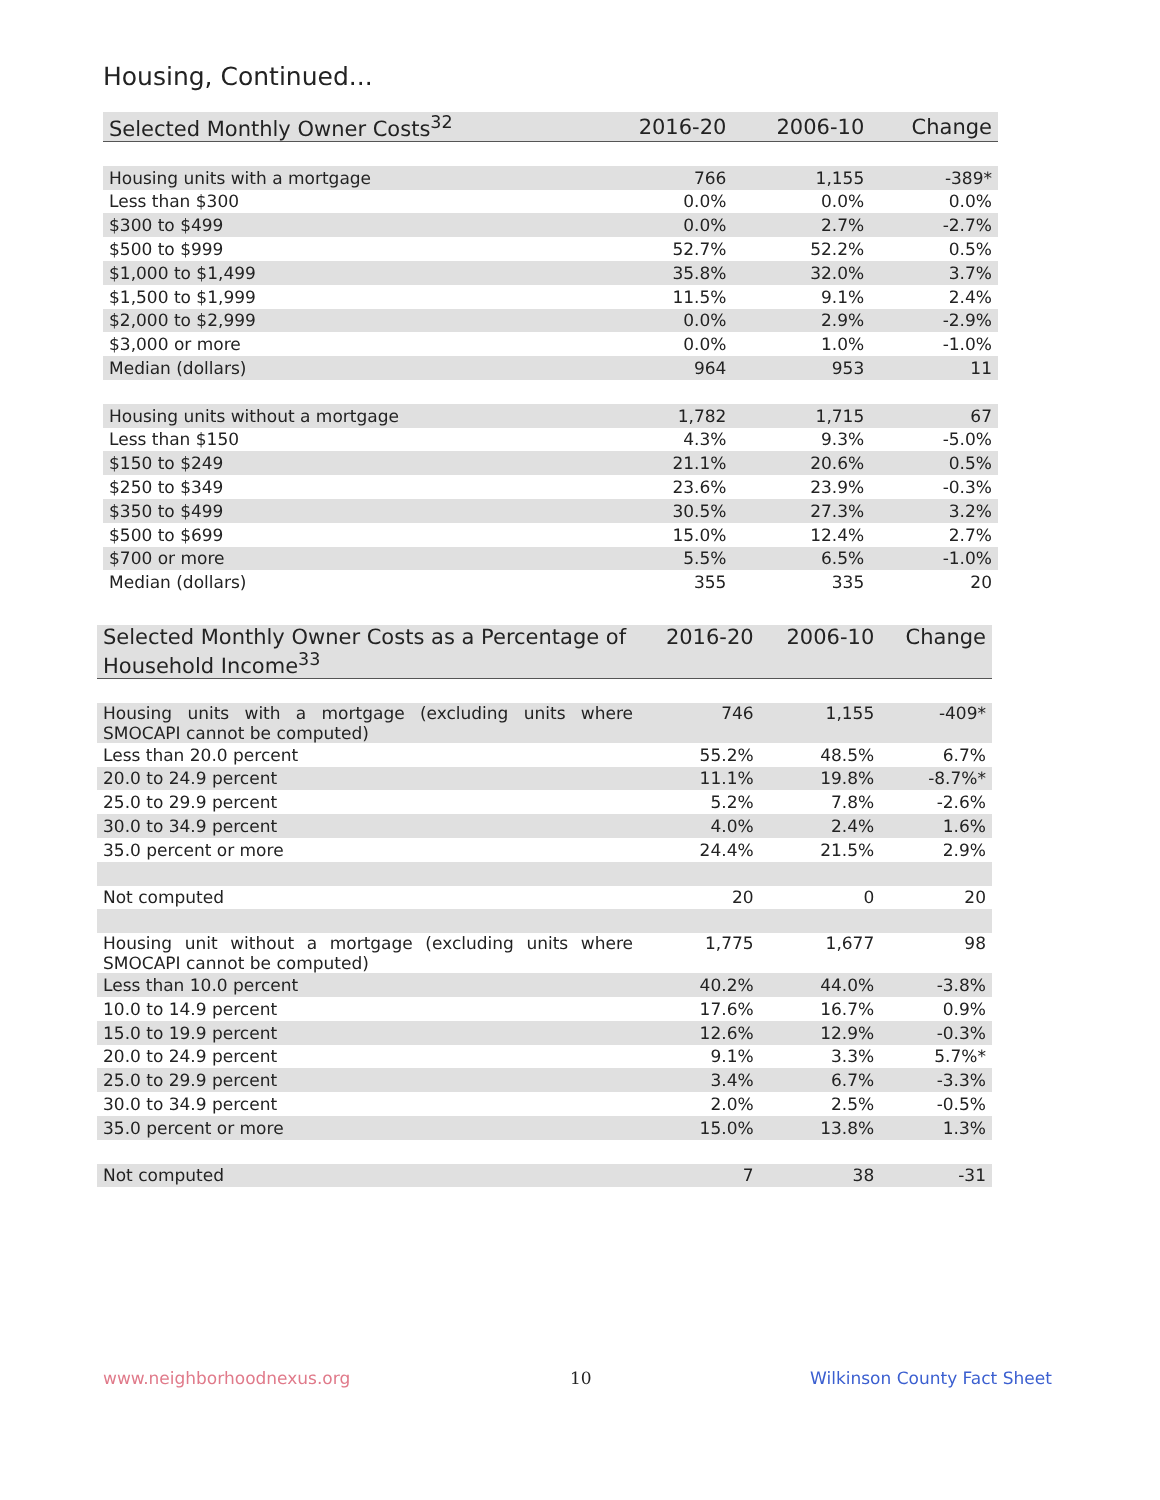Housing, Continued...
| Selected Monthly Owner Costs<sup>32</sup> | 2016-20 | 2006-10 | Change |
| --- | --- | --- | --- |
| Housing units with a mortgage | 766 | 1,155 | -389* |
| Less than $300 | 0.0% | 0.0% | 0.0% |
| $300 to $499 | 0.0% | 2.7% | -2.7% |
| $500 to $999 | 52.7% | 52.2% | 0.5% |
| $1,000 to $1,499 | 35.8% | 32.0% | 3.7% |
| $1,500 to $1,999 | 11.5% | 9.1% | 2.4% |
| $2,000 to $2,999 | 0.0% | 2.9% | -2.9% |
| $3,000 or more | 0.0% | 1.0% | -1.0% |
| Median (dollars) | 964 | 953 | 11 |
| Housing units without a mortgage | 1,782 | 1,715 | 67 |
| Less than $150 | 4.3% | 9.3% | -5.0% |
| $150 to $249 | 21.1% | 20.6% | 0.5% |
| $250 to $349 | 23.6% | 23.9% | -0.3% |
| $350 to $499 | 30.5% | 27.3% | 3.2% |
| $500 to $699 | 15.0% | 12.4% | 2.7% |
| $700 or more | 5.5% | 6.5% | -1.0% |
| Median (dollars) | 355 | 335 | 20 |
| Selected Monthly Owner Costs as a Percentage of Household Income<sup>33</sup> | 2016-20 | 2006-10 | Change |
| --- | --- | --- | --- |
| Housing units with a mortgage (excluding units where SMOCAPI cannot be computed) | 746 | 1,155 | -409* |
| Less than 20.0 percent | 55.2% | 48.5% | 6.7% |
| 20.0 to 24.9 percent | 11.1% | 19.8% | -8.7%* |
| 25.0 to 29.9 percent | 5.2% | 7.8% | -2.6% |
| 30.0 to 34.9 percent | 4.0% | 2.4% | 1.6% |
| 35.0 percent or more | 24.4% | 21.5% | 2.9% |
| Not computed | 20 | 0 | 20 |
| Housing unit without a mortgage (excluding units where SMOCAPI cannot be computed) | 1,775 | 1,677 | 98 |
| Less than 10.0 percent | 40.2% | 44.0% | -3.8% |
| 10.0 to 14.9 percent | 17.6% | 16.7% | 0.9% |
| 15.0 to 19.9 percent | 12.6% | 12.9% | -0.3% |
| 20.0 to 24.9 percent | 9.1% | 3.3% | 5.7%* |
| 25.0 to 29.9 percent | 3.4% | 6.7% | -3.3% |
| 30.0 to 34.9 percent | 2.0% | 2.5% | -0.5% |
| 35.0 percent or more | 15.0% | 13.8% | 1.3% |
| Not computed | 7 | 38 | -31 |
www.neighborhoodnexus.org 10 Wilkinson County Fact Sheet